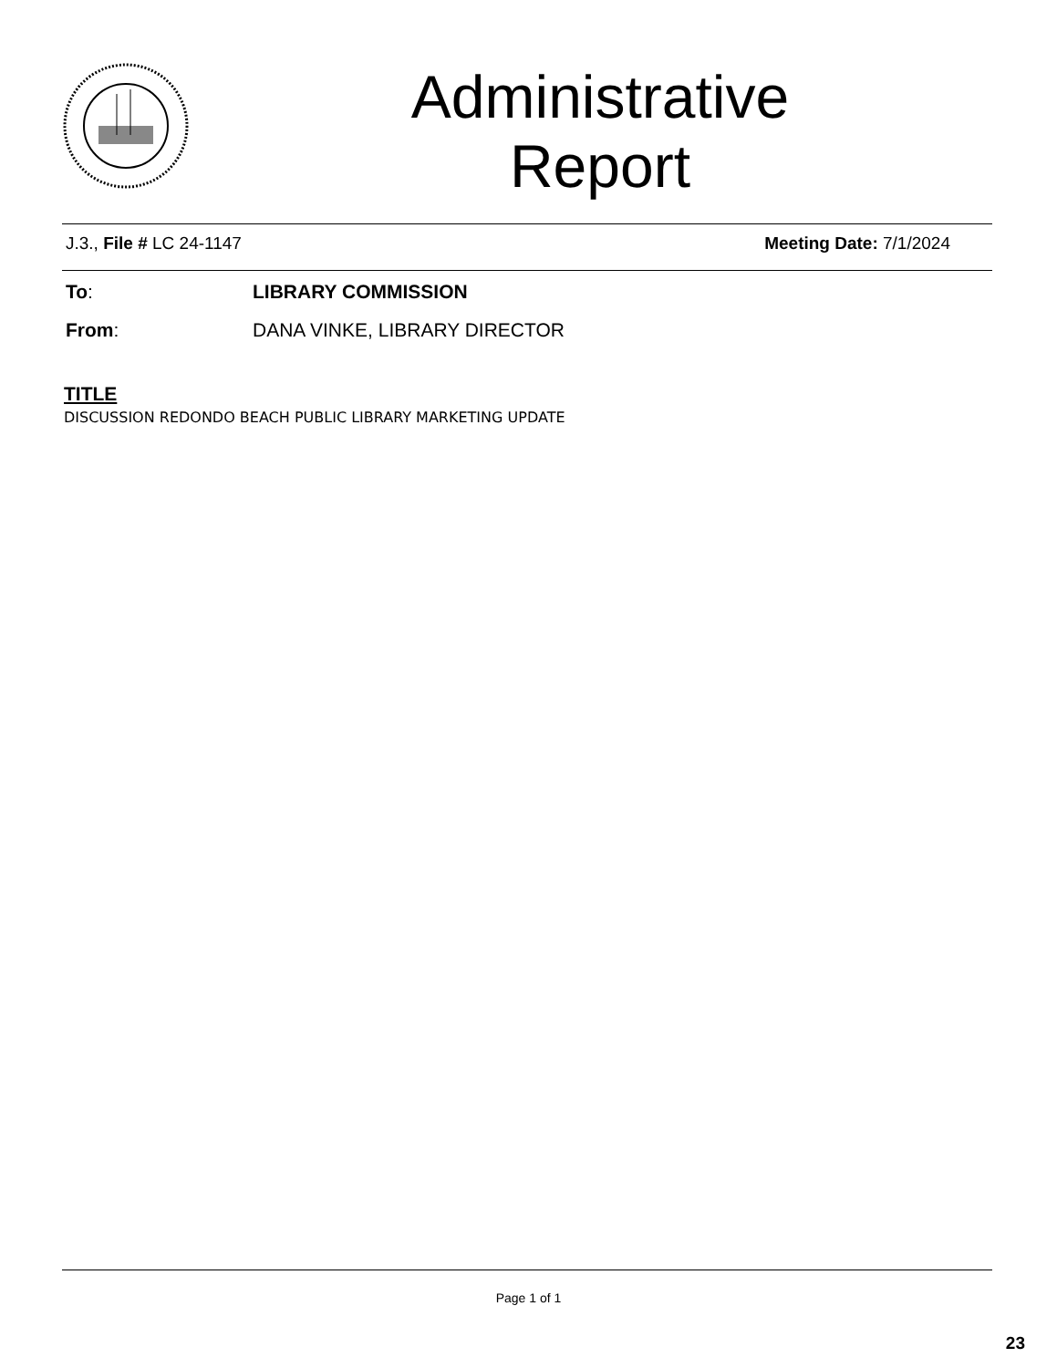Administrative
Report
J.3., File # LC 24-1147 Meeting Date: 7/1/2024
To: LIBRARY COMMISSION
From: DANA VINKE, LIBRARY DIRECTOR
TITLE
DISCUSSION REDONDO BEACH PUBLIC LIBRARY MARKETING UPDATE
Page 1 of 1
23